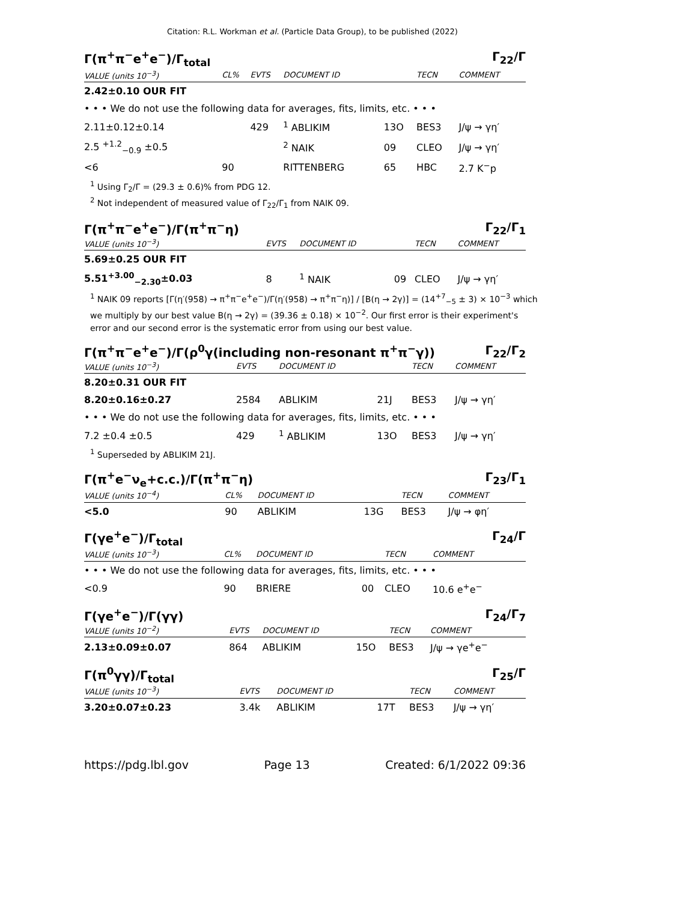Citation: R.L. Workman et al. (Particle Data Group), to be published (2022)
Γ(π<sup>+</sup>π<sup>−</sup>e<sup>+</sup>e<sup>−</sup>)/Γ<sub>total</sub> Γ<sub>22</sub>/Γ
| VALUE (units 10<sup>−3</sup>) | CL% | EVTS | DOCUMENT ID | | TECN | COMMENT |
| --- | --- | --- | --- | --- | --- | --- |
| 2.42±0.10 OUR FIT | | | | | | |
| • • • We do not use the following data for averages, fits, limits, etc. • • • | | | | | | |
| 2.11±0.12±0.14 | | 429 | <sup>1</sup> ABLIKIM | 13O | BES3 | J/ψ → γη′ |
| 2.5 <sup>+1.2</sup><sub>−0.9</sub> ±0.5 | | | <sup>2</sup> NAIK | 09 | CLEO | J/ψ → γη′ |
| <6 | 90 | | RITTENBERG | 65 | HBC | 2.7 K<sup>−</sup>p |
<sup>1</sup> Using Γ<sub>2</sub>/Γ = (29.3 ± 0.6)% from PDG 12.
<sup>2</sup> Not independent of measured value of Γ<sub>22</sub>/Γ<sub>1</sub> from NAIK 09.
Γ(π<sup>+</sup>π<sup>−</sup>e<sup>+</sup>e<sup>−</sup>)/Γ(π<sup>+</sup>π<sup>−</sup>η) Γ<sub>22</sub>/Γ<sub>1</sub>
| VALUE (units 10<sup>−3</sup>) | EVTS | DOCUMENT ID | | TECN | COMMENT |
| --- | --- | --- | --- | --- | --- |
| 5.69±0.25 OUR FIT | | | | | |
| 5.51<sup>+3.00</sup><sub>−2.30</sub>±0.03 | 8 | <sup>1</sup> NAIK | 09 | CLEO | J/ψ → γη′ |
<sup>1</sup> NAIK 09 reports [Γ(η′(958) → π<sup>+</sup>π<sup>−</sup>e<sup>+</sup>e<sup>−</sup>)/Γ(η′(958) → π<sup>+</sup>π<sup>−</sup>η)] / [B(η → 2γ)] = (14<sup>+7</sup><sub>−5</sub> ± 3) × 10<sup>−3</sup> which we multiply by our best value B(η → 2γ) = (39.36 ± 0.18) × 10<sup>−2</sup>. Our first error is their experiment's error and our second error is the systematic error from using our best value.
Γ(π<sup>+</sup>π<sup>−</sup>e<sup>+</sup>e<sup>−</sup>)/Γ(ρ<sup>0</sup>γ(including non-resonant π<sup>+</sup>π<sup>−</sup>γ)) Γ<sub>22</sub>/Γ<sub>2</sub>
| VALUE (units 10<sup>−3</sup>) | EVTS | DOCUMENT ID | | TECN | COMMENT |
| --- | --- | --- | --- | --- | --- |
| 8.20±0.31 OUR FIT | | | | | |
| 8.20±0.16±0.27 | 2584 | ABLIKIM | 21J | BES3 | J/ψ → γη′ |
| • • • We do not use the following data for averages, fits, limits, etc. • • • | | | | | |
| 7.2 ±0.4 ±0.5 | 429 | <sup>1</sup> ABLIKIM | 13O | BES3 | J/ψ → γη′ |
<sup>1</sup> Superseded by ABLIKIM 21J.
Γ(π<sup>+</sup>e<sup>−</sup>ν<sub>e</sub>+c.c.)/Γ(π<sup>+</sup>π<sup>−</sup>η) Γ<sub>23</sub>/Γ<sub>1</sub>
| VALUE (units 10<sup>−4</sup>) | CL% | DOCUMENT ID | | TECN | COMMENT |
| --- | --- | --- | --- | --- | --- |
| <5.0 | 90 | ABLIKIM | 13G | BES3 | J/ψ → φη′ |
Γ(γe<sup>+</sup>e<sup>−</sup>)/Γ<sub>total</sub> Γ<sub>24</sub>/Γ
| VALUE (units 10<sup>−3</sup>) | CL% | DOCUMENT ID | | TECN | COMMENT |
| --- | --- | --- | --- | --- | --- |
| • • • We do not use the following data for averages, fits, limits, etc. • • • | | | | | |
| <0.9 | 90 | BRIERE | 00 | CLEO | 10.6 e<sup>+</sup>e<sup>−</sup> |
Γ(γe<sup>+</sup>e<sup>−</sup>)/Γ(γγ) Γ<sub>24</sub>/Γ<sub>7</sub>
| VALUE (units 10<sup>−2</sup>) | EVTS | DOCUMENT ID | | TECN | COMMENT |
| --- | --- | --- | --- | --- | --- |
| 2.13±0.09±0.07 | 864 | ABLIKIM | 15O | BES3 | J/ψ → γe<sup>+</sup>e<sup>−</sup> |
Γ(π<sup>0</sup>γγ)/Γ<sub>total</sub> Γ<sub>25</sub>/Γ
| VALUE (units 10<sup>−3</sup>) | EVTS | DOCUMENT ID | | TECN | COMMENT |
| --- | --- | --- | --- | --- | --- |
| 3.20±0.07±0.23 | 3.4k | ABLIKIM | 17T | BES3 | J/ψ → γη′ |
https://pdg.lbl.gov Page 13 Created: 6/1/2022 09:36